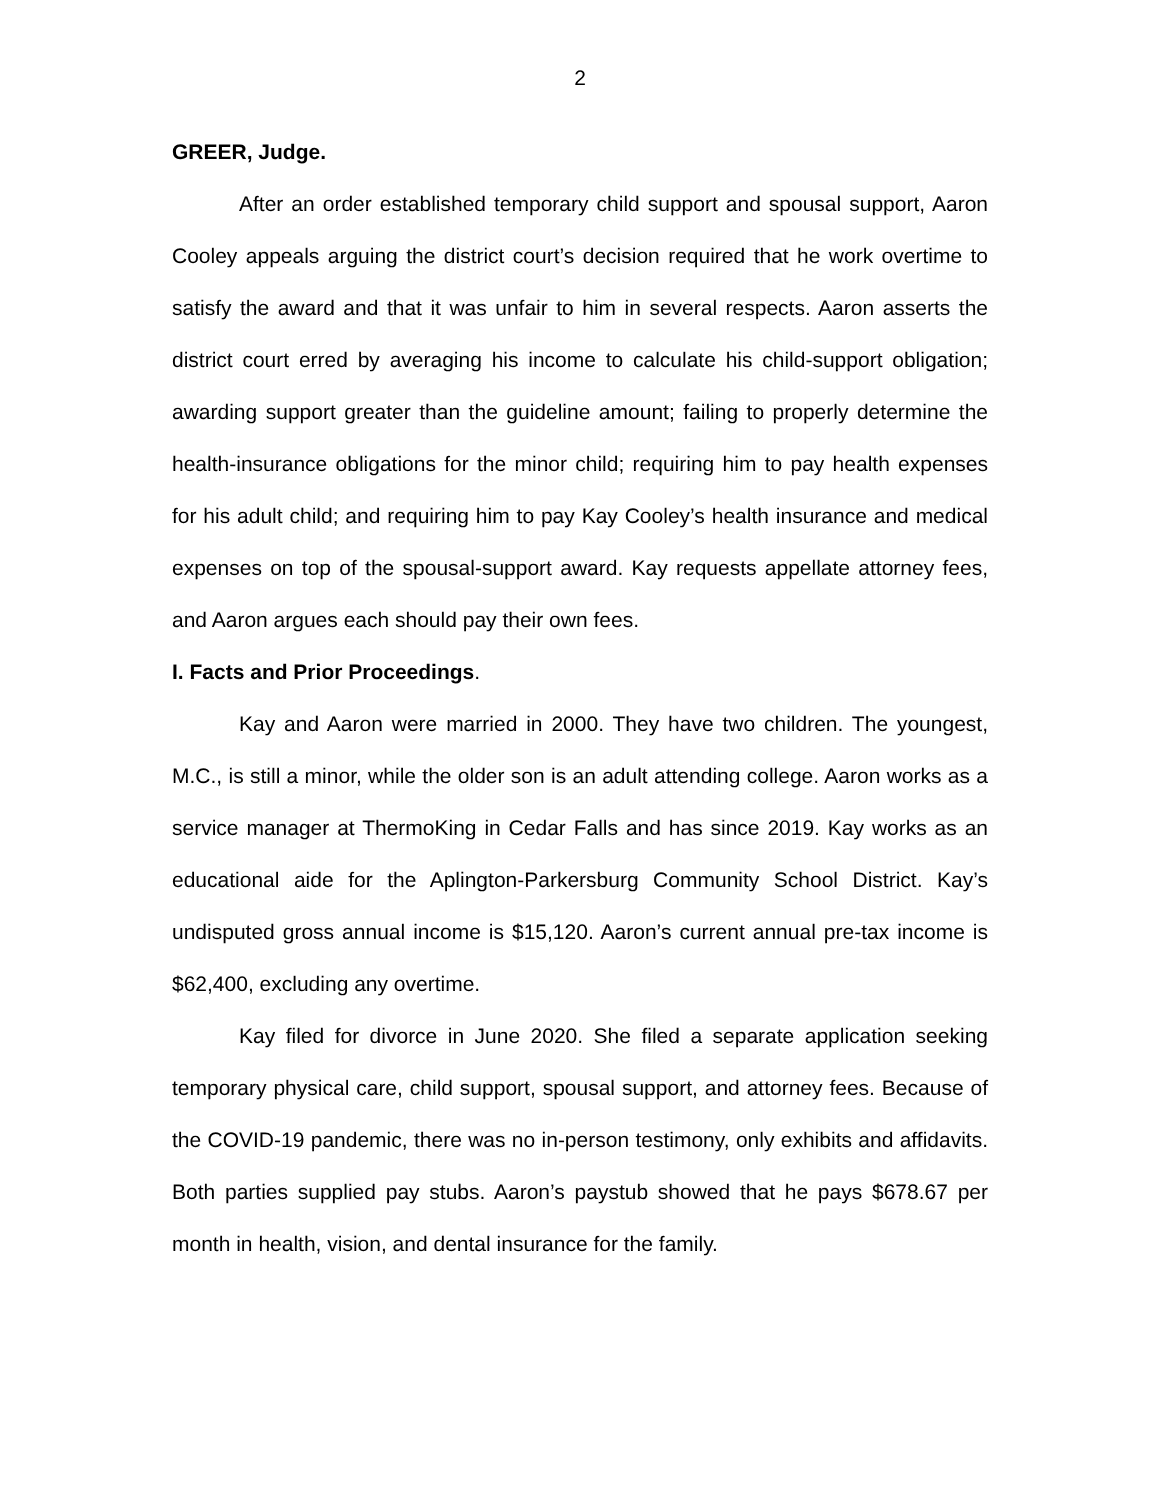2
GREER, Judge.
After an order established temporary child support and spousal support, Aaron Cooley appeals arguing the district court’s decision required that he work overtime to satisfy the award and that it was unfair to him in several respects. Aaron asserts the district court erred by averaging his income to calculate his child-support obligation; awarding support greater than the guideline amount; failing to properly determine the health-insurance obligations for the minor child; requiring him to pay health expenses for his adult child; and requiring him to pay Kay Cooley’s health insurance and medical expenses on top of the spousal-support award. Kay requests appellate attorney fees, and Aaron argues each should pay their own fees.
I. Facts and Prior Proceedings.
Kay and Aaron were married in 2000. They have two children. The youngest, M.C., is still a minor, while the older son is an adult attending college. Aaron works as a service manager at ThermoKing in Cedar Falls and has since 2019. Kay works as an educational aide for the Aplington-Parkersburg Community School District. Kay’s undisputed gross annual income is $15,120. Aaron’s current annual pre-tax income is $62,400, excluding any overtime.
Kay filed for divorce in June 2020. She filed a separate application seeking temporary physical care, child support, spousal support, and attorney fees. Because of the COVID-19 pandemic, there was no in-person testimony, only exhibits and affidavits. Both parties supplied pay stubs. Aaron’s paystub showed that he pays $678.67 per month in health, vision, and dental insurance for the family.